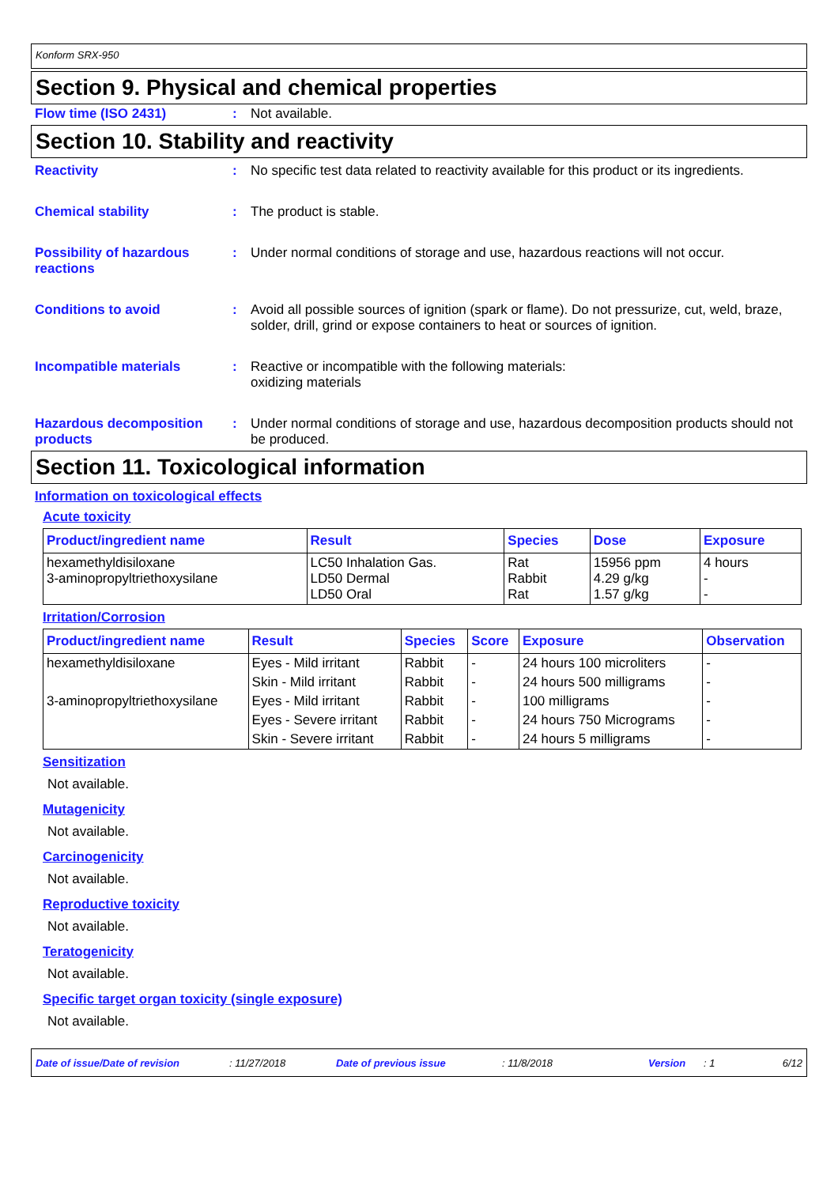Konform SRX-950
Section 9. Physical and chemical properties
Flow time (ISO 2431) : Not available.
Section 10. Stability and reactivity
Reactivity : No specific test data related to reactivity available for this product or its ingredients.
Chemical stability : The product is stable.
Possibility of hazardous reactions
: Under normal conditions of storage and use, hazardous reactions will not occur.
Conditions to avoid : Avoid all possible sources of ignition (spark or flame). Do not pressurize, cut, weld, braze, solder, drill, grind or expose containers to heat or sources of ignition.
Incompatible materials : Reactive or incompatible with the following materials:
oxidizing materials
Hazardous decomposition products
: Under normal conditions of storage and use, hazardous decomposition products should not be produced.
Section 11. Toxicological information
Information on toxicological effects
Acute toxicity
| Product/ingredient name | Result | Species | Dose | Exposure |
| --- | --- | --- | --- | --- |
| hexamethyldisiloxane 3-aminopropyltriethoxysilane | LC50 Inhalation Gas. LD50 Dermal LD50 Oral | Rat Rabbit Rat | 15956 ppm 4.29 g/kg 1.57 g/kg | 4 hours - - |
Irritation/Corrosion
| Product/ingredient name | Result | Species | Score | Exposure | Observation |
| --- | --- | --- | --- | --- | --- |
| hexamethyldisiloxane | Eyes - Mild irritant | Rabbit | - | 24 hours 100 microliters | - |
| | Skin - Mild irritant | Rabbit | - | 24 hours 500 milligrams | - |
| 3-aminopropyltriethoxysilane | Eyes - Mild irritant | Rabbit | - | 100 milligrams | - |
| | Eyes - Severe irritant | Rabbit | - | 24 hours 750 Micrograms | - |
| | Skin - Severe irritant | Rabbit | - | 24 hours 5 milligrams | - |
Sensitization
Not available.
Mutagenicity
Not available.
Carcinogenicity
Not available.
Reproductive toxicity
Not available.
Teratogenicity
Not available.
Specific target organ toxicity (single exposure)
Not available.
Date of issue/Date of revision: 11/27/2018 Date of previous issue: 11/8/2018 Version: 1 6/12